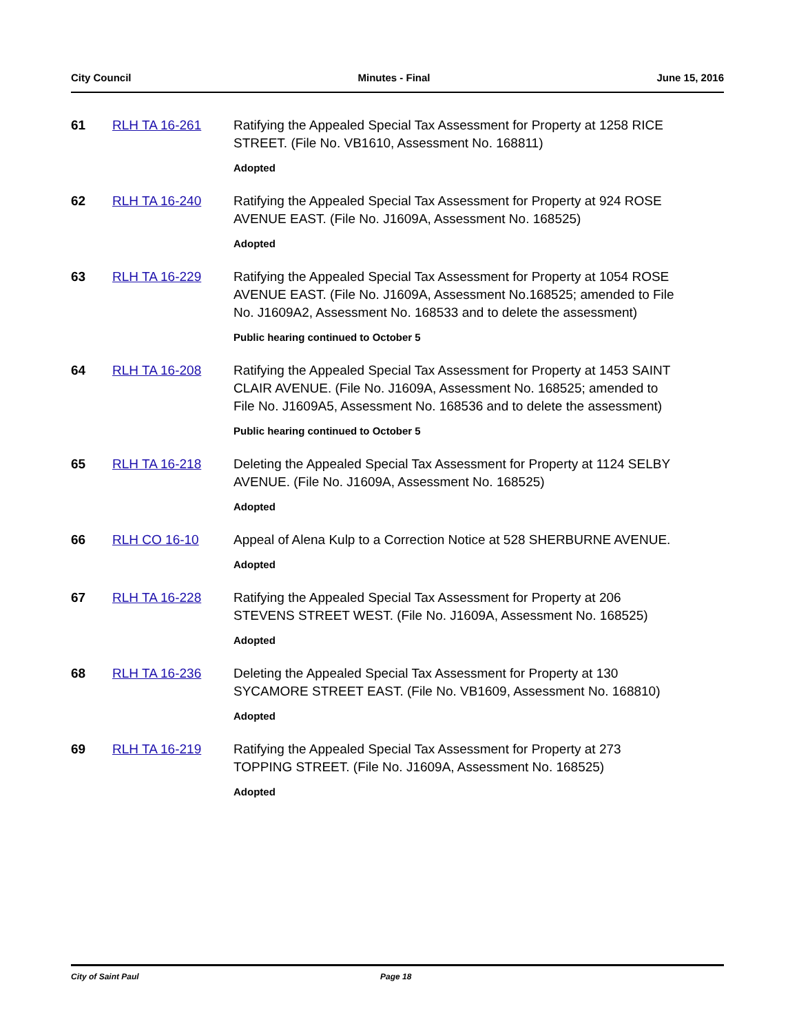City Council Minutes - Final June 15, 2016
61 RLH TA 16-261 Ratifying the Appealed Special Tax Assessment for Property at 1258 RICE STREET. (File No. VB1610, Assessment No. 168811)
Adopted
62 RLH TA 16-240 Ratifying the Appealed Special Tax Assessment for Property at 924 ROSE AVENUE EAST. (File No. J1609A, Assessment No. 168525)
Adopted
63 RLH TA 16-229 Ratifying the Appealed Special Tax Assessment for Property at 1054 ROSE AVENUE EAST. (File No. J1609A, Assessment No.168525; amended to File No. J1609A2, Assessment No. 168533 and to delete the assessment)
Public hearing continued to October 5
64 RLH TA 16-208 Ratifying the Appealed Special Tax Assessment for Property at 1453 SAINT CLAIR AVENUE. (File No. J1609A, Assessment No. 168525; amended to File No. J1609A5, Assessment No. 168536 and to delete the assessment)
Public hearing continued to October 5
65 RLH TA 16-218 Deleting the Appealed Special Tax Assessment for Property at 1124 SELBY AVENUE. (File No. J1609A, Assessment No. 168525)
Adopted
66 RLH CO 16-10 Appeal of Alena Kulp to a Correction Notice at 528 SHERBURNE AVENUE.
Adopted
67 RLH TA 16-228 Ratifying the Appealed Special Tax Assessment for Property at 206 STEVENS STREET WEST. (File No. J1609A, Assessment No. 168525)
Adopted
68 RLH TA 16-236 Deleting the Appealed Special Tax Assessment for Property at 130 SYCAMORE STREET EAST. (File No. VB1609, Assessment No. 168810)
Adopted
69 RLH TA 16-219 Ratifying the Appealed Special Tax Assessment for Property at 273 TOPPING STREET. (File No. J1609A, Assessment No. 168525)
Adopted
City of Saint Paul Page 18